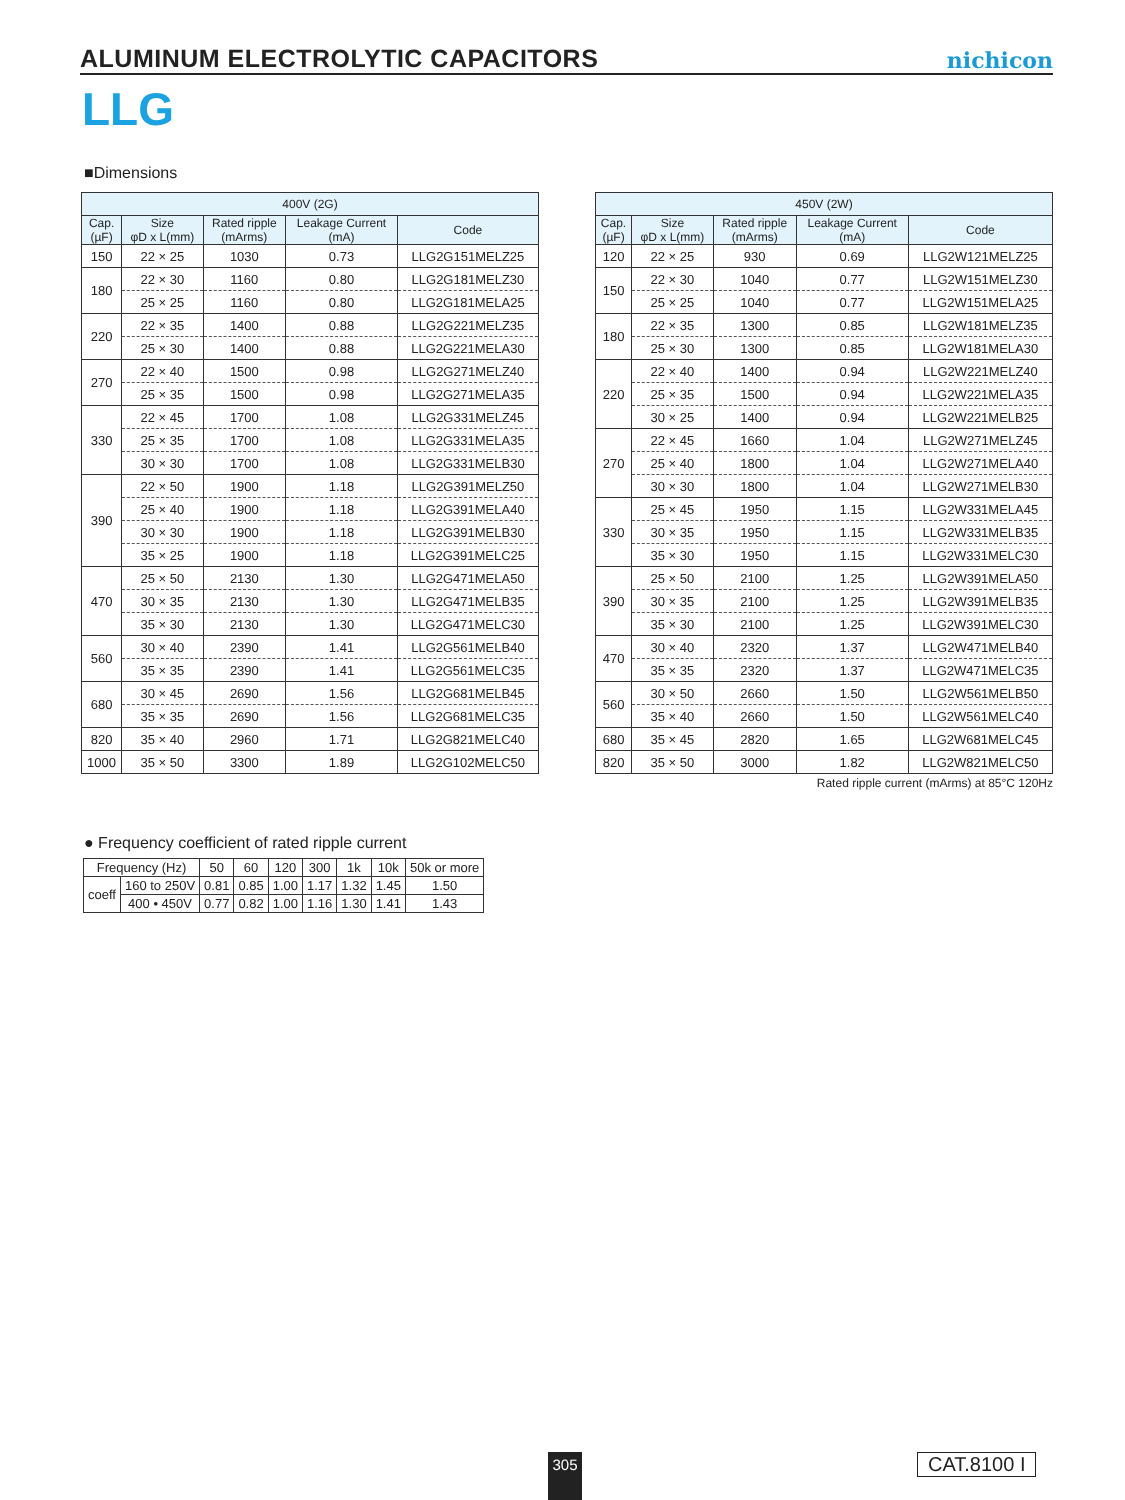ALUMINUM ELECTROLYTIC CAPACITORS
nichicon
LLG
■Dimensions
| 400V (2G) | | | | |
| --- | --- | --- | --- | --- |
| Cap. (µF) | Size φD x L(mm) | Rated ripple (mArms) | Leakage Current (mA) | Code |
| 150 | 22 × 25 | 1030 | 0.73 | LLG2G151MELZ25 |
| 180 | 22 × 30 | 1160 | 0.80 | LLG2G181MELZ30 |
| | 25 × 25 | 1160 | 0.80 | LLG2G181MELA25 |
| 220 | 22 × 35 | 1400 | 0.88 | LLG2G221MELZ35 |
| | 25 × 30 | 1400 | 0.88 | LLG2G221MELA30 |
| 270 | 22 × 40 | 1500 | 0.98 | LLG2G271MELZ40 |
| | 25 × 35 | 1500 | 0.98 | LLG2G271MELA35 |
| 330 | 22 × 45 | 1700 | 1.08 | LLG2G331MELZ45 |
| | 25 × 35 | 1700 | 1.08 | LLG2G331MELA35 |
| | 30 × 30 | 1700 | 1.08 | LLG2G331MELB30 |
| 390 | 22 × 50 | 1900 | 1.18 | LLG2G391MELZ50 |
| | 25 × 40 | 1900 | 1.18 | LLG2G391MELA40 |
| | 30 × 30 | 1900 | 1.18 | LLG2G391MELB30 |
| | 35 × 25 | 1900 | 1.18 | LLG2G391MELC25 |
| 470 | 25 × 50 | 2130 | 1.30 | LLG2G471MELA50 |
| | 30 × 35 | 2130 | 1.30 | LLG2G471MELB35 |
| | 35 × 30 | 2130 | 1.30 | LLG2G471MELC30 |
| 560 | 30 × 40 | 2390 | 1.41 | LLG2G561MELB40 |
| | 35 × 35 | 2390 | 1.41 | LLG2G561MELC35 |
| 680 | 30 × 45 | 2690 | 1.56 | LLG2G681MELB45 |
| | 35 × 35 | 2690 | 1.56 | LLG2G681MELC35 |
| 820 | 35 × 40 | 2960 | 1.71 | LLG2G821MELC40 |
| 1000 | 35 × 50 | 3300 | 1.89 | LLG2G102MELC50 |
| 450V (2W) | | | | |
| --- | --- | --- | --- | --- |
| Cap. (µF) | Size φD x L(mm) | Rated ripple (mArms) | Leakage Current (mA) | Code |
| 120 | 22 × 25 | 930 | 0.69 | LLG2W121MELZ25 |
| 150 | 22 × 30 | 1040 | 0.77 | LLG2W151MELZ30 |
| | 25 × 25 | 1040 | 0.77 | LLG2W151MELA25 |
| 180 | 22 × 35 | 1300 | 0.85 | LLG2W181MELZ35 |
| | 25 × 30 | 1300 | 0.85 | LLG2W181MELA30 |
| 220 | 22 × 40 | 1400 | 0.94 | LLG2W221MELZ40 |
| | 25 × 35 | 1500 | 0.94 | LLG2W221MELA35 |
| | 30 × 25 | 1400 | 0.94 | LLG2W221MELB25 |
| 270 | 22 × 45 | 1660 | 1.04 | LLG2W271MELZ45 |
| | 25 × 40 | 1800 | 1.04 | LLG2W271MELA40 |
| | 30 × 30 | 1800 | 1.04 | LLG2W271MELB30 |
| 330 | 25 × 45 | 1950 | 1.15 | LLG2W331MELA45 |
| | 30 × 35 | 1950 | 1.15 | LLG2W331MELB35 |
| | 35 × 30 | 1950 | 1.15 | LLG2W331MELC30 |
| 390 | 25 × 50 | 2100 | 1.25 | LLG2W391MELA50 |
| | 30 × 35 | 2100 | 1.25 | LLG2W391MELB35 |
| | 35 × 30 | 2100 | 1.25 | LLG2W391MELC30 |
| 470 | 30 × 40 | 2320 | 1.37 | LLG2W471MELB40 |
| | 35 × 35 | 2320 | 1.37 | LLG2W471MELC35 |
| 560 | 30 × 50 | 2660 | 1.50 | LLG2W561MELB50 |
| | 35 × 40 | 2660 | 1.50 | LLG2W561MELC40 |
| 680 | 35 × 45 | 2820 | 1.65 | LLG2W681MELC45 |
| 820 | 35 × 50 | 3000 | 1.82 | LLG2W821MELC50 |
Rated ripple current (mArms) at 85°C 120Hz
● Frequency coefficient of rated ripple current
| Frequency (Hz) | | 50 | 60 | 120 | 300 | 1k | 10k | 50k or more |
| coeff | 160 to 250V | 0.81 | 0.85 | 1.00 | 1.17 | 1.32 | 1.45 | 1.50 |
| | 400 • 450V | 0.77 | 0.82 | 1.00 | 1.16 | 1.30 | 1.41 | 1.43 |
305 CAT.8100 I